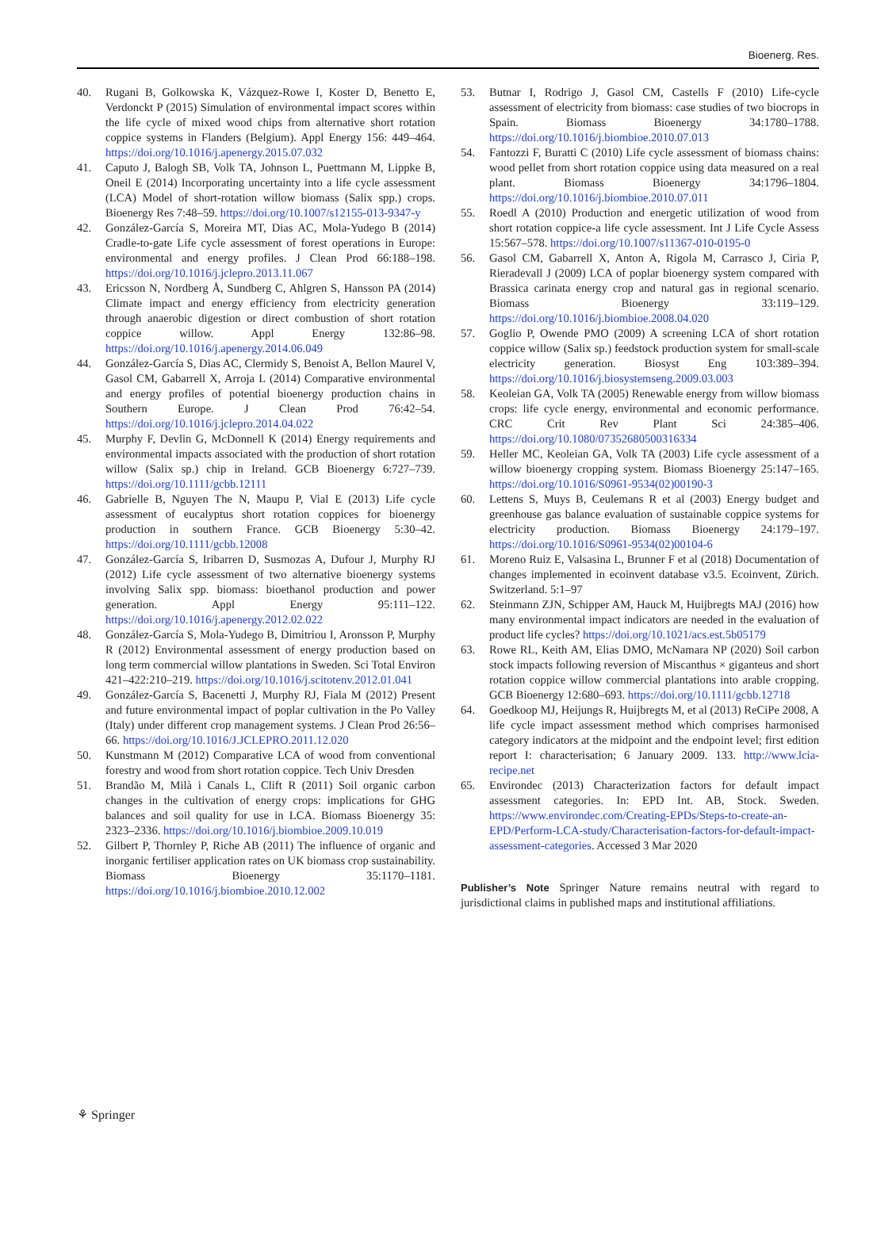Bioenerg. Res.
40. Rugani B, Golkowska K, Vázquez-Rowe I, Koster D, Benetto E, Verdonckt P (2015) Simulation of environmental impact scores within the life cycle of mixed wood chips from alternative short rotation coppice systems in Flanders (Belgium). Appl Energy 156: 449–464. https://doi.org/10.1016/j.apenergy.2015.07.032
41. Caputo J, Balogh SB, Volk TA, Johnson L, Puettmann M, Lippke B, Oneil E (2014) Incorporating uncertainty into a life cycle assessment (LCA) Model of short-rotation willow biomass (Salix spp.) crops. Bioenergy Res 7:48–59. https://doi.org/10.1007/s12155-013-9347-y
42. González-García S, Moreira MT, Dias AC, Mola-Yudego B (2014) Cradle-to-gate Life cycle assessment of forest operations in Europe: environmental and energy profiles. J Clean Prod 66:188–198. https://doi.org/10.1016/j.jclepro.2013.11.067
43. Ericsson N, Nordberg Å, Sundberg C, Ahlgren S, Hansson PA (2014) Climate impact and energy efficiency from electricity generation through anaerobic digestion or direct combustion of short rotation coppice willow. Appl Energy 132:86–98. https://doi.org/10.1016/j.apenergy.2014.06.049
44. González-García S, Dias AC, Clermidy S, Benoist A, Bellon Maurel V, Gasol CM, Gabarrell X, Arroja L (2014) Comparative environmental and energy profiles of potential bioenergy production chains in Southern Europe. J Clean Prod 76:42–54. https://doi.org/10.1016/j.jclepro.2014.04.022
45. Murphy F, Devlin G, McDonnell K (2014) Energy requirements and environmental impacts associated with the production of short rotation willow (Salix sp.) chip in Ireland. GCB Bioenergy 6:727–739. https://doi.org/10.1111/gcbb.12111
46. Gabrielle B, Nguyen The N, Maupu P, Vial E (2013) Life cycle assessment of eucalyptus short rotation coppices for bioenergy production in southern France. GCB Bioenergy 5:30–42. https://doi.org/10.1111/gcbb.12008
47. González-García S, Iribarren D, Susmozas A, Dufour J, Murphy RJ (2012) Life cycle assessment of two alternative bioenergy systems involving Salix spp. biomass: bioethanol production and power generation. Appl Energy 95:111–122. https://doi.org/10.1016/j.apenergy.2012.02.022
48. González-García S, Mola-Yudego B, Dimitriou I, Aronsson P, Murphy R (2012) Environmental assessment of energy production based on long term commercial willow plantations in Sweden. Sci Total Environ 421–422:210–219. https://doi.org/10.1016/j.scitotenv.2012.01.041
49. González-García S, Bacenetti J, Murphy RJ, Fiala M (2012) Present and future environmental impact of poplar cultivation in the Po Valley (Italy) under different crop management systems. J Clean Prod 26:56–66. https://doi.org/10.1016/J.JCLEPRO.2011.12.020
50. Kunstmann M (2012) Comparative LCA of wood from conventional forestry and wood from short rotation coppice. Tech Univ Dresden
51. Brandão M, Milà i Canals L, Clift R (2011) Soil organic carbon changes in the cultivation of energy crops: implications for GHG balances and soil quality for use in LCA. Biomass Bioenergy 35: 2323–2336. https://doi.org/10.1016/j.biombioe.2009.10.019
52. Gilbert P, Thornley P, Riche AB (2011) The influence of organic and inorganic fertiliser application rates on UK biomass crop sustainability. Biomass Bioenergy 35:1170–1181. https://doi.org/10.1016/j.biombioe.2010.12.002
53. Butnar I, Rodrigo J, Gasol CM, Castells F (2010) Life-cycle assessment of electricity from biomass: case studies of two biocrops in Spain. Biomass Bioenergy 34:1780–1788. https://doi.org/10.1016/j.biombioe.2010.07.013
54. Fantozzi F, Buratti C (2010) Life cycle assessment of biomass chains: wood pellet from short rotation coppice using data measured on a real plant. Biomass Bioenergy 34:1796–1804. https://doi.org/10.1016/j.biombioe.2010.07.011
55. Roedl A (2010) Production and energetic utilization of wood from short rotation coppice-a life cycle assessment. Int J Life Cycle Assess 15:567–578. https://doi.org/10.1007/s11367-010-0195-0
56. Gasol CM, Gabarrell X, Anton A, Rigola M, Carrasco J, Ciria P, Rieradevall J (2009) LCA of poplar bioenergy system compared with Brassica carinata energy crop and natural gas in regional scenario. Biomass Bioenergy 33:119–129. https://doi.org/10.1016/j.biombioe.2008.04.020
57. Goglio P, Owende PMO (2009) A screening LCA of short rotation coppice willow (Salix sp.) feedstock production system for small-scale electricity generation. Biosyst Eng 103:389–394. https://doi.org/10.1016/j.biosystemseng.2009.03.003
58. Keoleian GA, Volk TA (2005) Renewable energy from willow biomass crops: life cycle energy, environmental and economic performance. CRC Crit Rev Plant Sci 24:385–406. https://doi.org/10.1080/07352680500316334
59. Heller MC, Keoleian GA, Volk TA (2003) Life cycle assessment of a willow bioenergy cropping system. Biomass Bioenergy 25:147–165. https://doi.org/10.1016/S0961-9534(02)00190-3
60. Lettens S, Muys B, Ceulemans R et al (2003) Energy budget and greenhouse gas balance evaluation of sustainable coppice systems for electricity production. Biomass Bioenergy 24:179–197. https://doi.org/10.1016/S0961-9534(02)00104-6
61. Moreno Ruiz E, Valsasina L, Brunner F et al (2018) Documentation of changes implemented in ecoinvent database v3.5. Ecoinvent, Zürich. Switzerland. 5:1–97
62. Steinmann ZJN, Schipper AM, Hauck M, Huijbregts MAJ (2016) how many environmental impact indicators are needed in the evaluation of product life cycles? https://doi.org/10.1021/acs.est.5b05179
63. Rowe RL, Keith AM, Elias DMO, McNamara NP (2020) Soil carbon stock impacts following reversion of Miscanthus × giganteus and short rotation coppice willow commercial plantations into arable cropping. GCB Bioenergy 12:680–693. https://doi.org/10.1111/gcbb.12718
64. Goedkoop MJ, Heijungs R, Huijbregts M, et al (2013) ReCiPe 2008, A life cycle impact assessment method which comprises harmonised category indicators at the midpoint and the endpoint level; first edition report I: characterisation; 6 January 2009. 133. http://www.lcia-recipe.net
65. Environdec (2013) Characterization factors for default impact assessment categories. In: EPD Int. AB, Stock. Sweden. https://www.environdec.com/Creating-EPDs/Steps-to-create-an-EPD/Perform-LCA-study/Characterisation-factors-for-default-impact-assessment-categories. Accessed 3 Mar 2020
Publisher’s Note Springer Nature remains neutral with regard to jurisdictional claims in published maps and institutional affiliations.
⚘ Springer